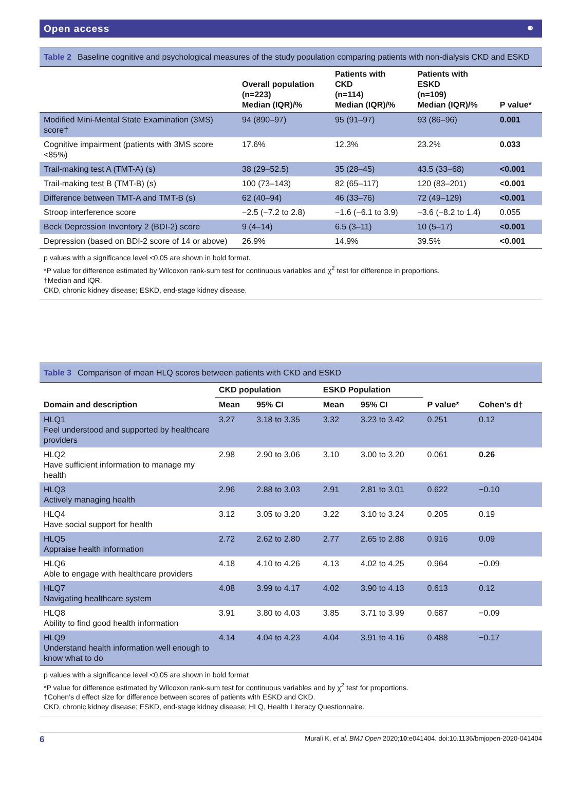Open access ⚭
Table 2 Baseline cognitive and psychological measures of the study population comparing patients with non-dialysis CKD and ESKD
| | Overall population (n=223) Median (IQR)/% | Patients with CKD (n=114) Median (IQR)/% | Patients with ESKD (n=109) Median (IQR)/% | P value* |
| --- | --- | --- | --- | --- |
| Modified Mini-Mental State Examination (3MS) score† | 94 (890–97) | 95 (91–97) | 93 (86–96) | 0.001 |
| Cognitive impairment (patients with 3MS score <85%) | 17.6% | 12.3% | 23.2% | 0.033 |
| Trail-making test A (TMT-A) (s) | 38 (29–52.5) | 35 (28–45) | 43.5 (33–68) | <0.001 |
| Trail-making test B (TMT-B) (s) | 100 (73–143) | 82 (65–117) | 120 (83–201) | <0.001 |
| Difference between TMT-A and TMT-B (s) | 62 (40–94) | 46 (33–76) | 72 (49–129) | <0.001 |
| Stroop interference score | −2.5 (−7.2 to 2.8) | −1.6 (−6.1 to 3.9) | −3.6 (−8.2 to 1.4) | 0.055 |
| Beck Depression Inventory 2 (BDI-2) score | 9 (4–14) | 6.5 (3–11) | 10 (5–17) | <0.001 |
| Depression (based on BDI-2 score of 14 or above) | 26.9% | 14.9% | 39.5% | <0.001 |
p values with a significance level <0.05 are shown in bold format.
*P value for difference estimated by Wilcoxon rank-sum test for continuous variables and χ<sup>2</sup> test for difference in proportions.
†Median and IQR.
CKD, chronic kidney disease; ESKD, end-stage kidney disease.
Table 3 Comparison of mean HLQ scores between patients with CKD and ESKD
| Domain and description | CKD population | | ESKD Population | | P value* | Cohen’s d† |
| --- | --- | --- | --- | --- | --- | --- |
| | Mean | 95% CI | Mean | 95% CI | | |
| HLQ1 Feel understood and supported by healthcare providers | 3.27 | 3.18 to 3.35 | 3.32 | 3.23 to 3.42 | 0.251 | 0.12 |
| HLQ2 Have sufficient information to manage my health | 2.98 | 2.90 to 3.06 | 3.10 | 3.00 to 3.20 | 0.061 | 0.26 |
| HLQ3 Actively managing health | 2.96 | 2.88 to 3.03 | 2.91 | 2.81 to 3.01 | 0.622 | −0.10 |
| HLQ4 Have social support for health | 3.12 | 3.05 to 3.20 | 3.22 | 3.10 to 3.24 | 0.205 | 0.19 |
| HLQ5 Appraise health information | 2.72 | 2.62 to 2.80 | 2.77 | 2.65 to 2.88 | 0.916 | 0.09 |
| HLQ6 Able to engage with healthcare providers | 4.18 | 4.10 to 4.26 | 4.13 | 4.02 to 4.25 | 0.964 | −0.09 |
| HLQ7 Navigating healthcare system | 4.08 | 3.99 to 4.17 | 4.02 | 3.90 to 4.13 | 0.613 | 0.12 |
| HLQ8 Ability to find good health information | 3.91 | 3.80 to 4.03 | 3.85 | 3.71 to 3.99 | 0.687 | −0.09 |
| HLQ9 Understand health information well enough to know what to do | 4.14 | 4.04 to 4.23 | 4.04 | 3.91 to 4.16 | 0.488 | −0.17 |
p values with a significance level <0.05 are shown in bold format
*P value for difference estimated by Wilcoxon rank-sum test for continuous variables and by χ<sup>2</sup> test for proportions.
†Cohen’s d effect size for difference between scores of patients with ESKD and CKD.
CKD, chronic kidney disease; ESKD, end-stage kidney disease; HLQ, Health Literacy Questionnaire.
6 Murali K, et al. BMJ Open 2020;10:e041404. doi:10.1136/bmjopen-2020-041404